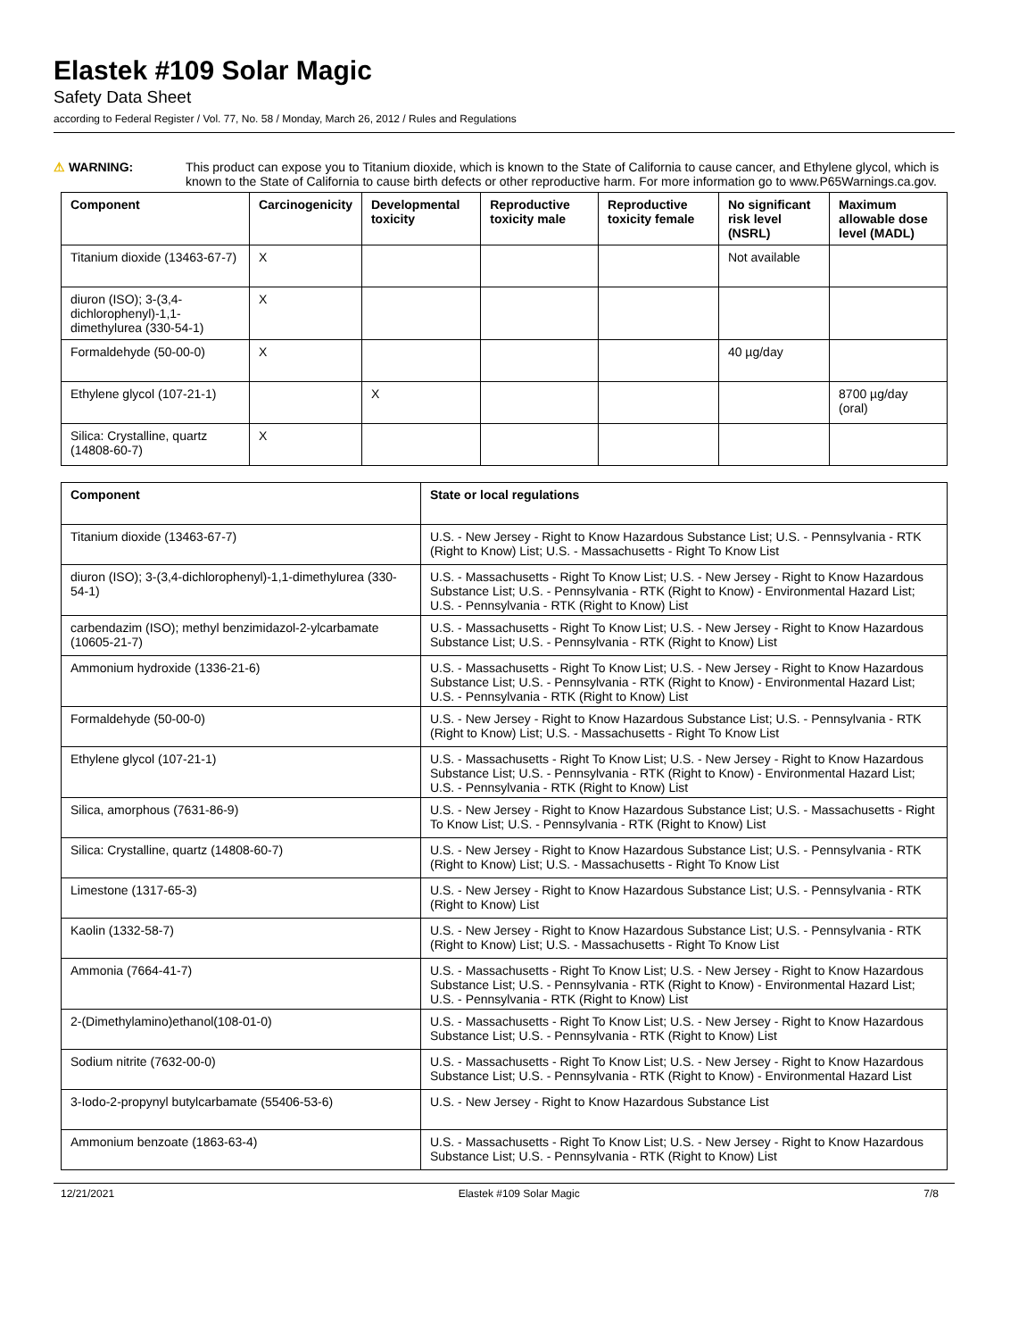Elastek #109 Solar Magic
Safety Data Sheet
according to Federal Register / Vol. 77, No. 58 / Monday, March 26, 2012 / Rules and Regulations
⚠ WARNING:
This product can expose you to Titanium dioxide, which is known to the State of California to cause cancer, and Ethylene glycol, which is known to the State of California to cause birth defects or other reproductive harm. For more information go to www.P65Warnings.ca.gov.
| Component | Carcinogenicity | Developmental toxicity | Reproductive toxicity male | Reproductive toxicity female | No significant risk level (NSRL) | Maximum allowable dose level (MADL) |
| --- | --- | --- | --- | --- | --- | --- |
| Titanium dioxide (13463-67-7) | X | | | | Not available | |
| diuron (ISO); 3-(3,4-dichlorophenyl)-1,1-dimethylurea (330-54-1) | X | | | | | |
| Formaldehyde (50-00-0) | X | | | | 40 µg/day | |
| Ethylene glycol (107-21-1) | | X | | | | 8700 µg/day (oral) |
| Silica: Crystalline, quartz (14808-60-7) | X | | | | | |
| Component | State or local regulations |
| --- | --- |
| Titanium dioxide (13463-67-7) | U.S. - New Jersey - Right to Know Hazardous Substance List; U.S. - Pennsylvania - RTK (Right to Know) List; U.S. - Massachusetts - Right To Know List |
| diuron (ISO); 3-(3,4-dichlorophenyl)-1,1-dimethylurea (330-54-1) | U.S. - Massachusetts - Right To Know List; U.S. - New Jersey - Right to Know Hazardous Substance List; U.S. - Pennsylvania - RTK (Right to Know) - Environmental Hazard List; U.S. - Pennsylvania - RTK (Right to Know) List |
| carbendazim (ISO); methyl benzimidazol-2-ylcarbamate (10605-21-7) | U.S. - Massachusetts - Right To Know List; U.S. - New Jersey - Right to Know Hazardous Substance List; U.S. - Pennsylvania - RTK (Right to Know) List |
| Ammonium hydroxide (1336-21-6) | U.S. - Massachusetts - Right To Know List; U.S. - New Jersey - Right to Know Hazardous Substance List; U.S. - Pennsylvania - RTK (Right to Know) - Environmental Hazard List; U.S. - Pennsylvania - RTK (Right to Know) List |
| Formaldehyde (50-00-0) | U.S. - New Jersey - Right to Know Hazardous Substance List; U.S. - Pennsylvania - RTK (Right to Know) List; U.S. - Massachusetts - Right To Know List |
| Ethylene glycol (107-21-1) | U.S. - Massachusetts - Right To Know List; U.S. - New Jersey - Right to Know Hazardous Substance List; U.S. - Pennsylvania - RTK (Right to Know) - Environmental Hazard List; U.S. - Pennsylvania - RTK (Right to Know) List |
| Silica, amorphous (7631-86-9) | U.S. - New Jersey - Right to Know Hazardous Substance List; U.S. - Massachusetts - Right To Know List; U.S. - Pennsylvania - RTK (Right to Know) List |
| Silica: Crystalline, quartz (14808-60-7) | U.S. - New Jersey - Right to Know Hazardous Substance List; U.S. - Pennsylvania - RTK (Right to Know) List; U.S. - Massachusetts - Right To Know List |
| Limestone (1317-65-3) | U.S. - New Jersey - Right to Know Hazardous Substance List; U.S. - Pennsylvania - RTK (Right to Know) List |
| Kaolin (1332-58-7) | U.S. - New Jersey - Right to Know Hazardous Substance List; U.S. - Pennsylvania - RTK (Right to Know) List; U.S. - Massachusetts - Right To Know List |
| Ammonia (7664-41-7) | U.S. - Massachusetts - Right To Know List; U.S. - New Jersey - Right to Know Hazardous Substance List; U.S. - Pennsylvania - RTK (Right to Know) - Environmental Hazard List; U.S. - Pennsylvania - RTK (Right to Know) List |
| 2-(Dimethylamino)ethanol(108-01-0) | U.S. - Massachusetts - Right To Know List; U.S. - New Jersey - Right to Know Hazardous Substance List; U.S. - Pennsylvania - RTK (Right to Know) List |
| Sodium nitrite (7632-00-0) | U.S. - Massachusetts - Right To Know List; U.S. - New Jersey - Right to Know Hazardous Substance List; U.S. - Pennsylvania - RTK (Right to Know) - Environmental Hazard List |
| 3-Iodo-2-propynyl butylcarbamate (55406-53-6) | U.S. - New Jersey - Right to Know Hazardous Substance List |
| Ammonium benzoate (1863-63-4) | U.S. - Massachusetts - Right To Know List; U.S. - New Jersey - Right to Know Hazardous Substance List; U.S. - Pennsylvania - RTK (Right to Know) List |
12/21/2021 Elastek #109 Solar Magic 7/8